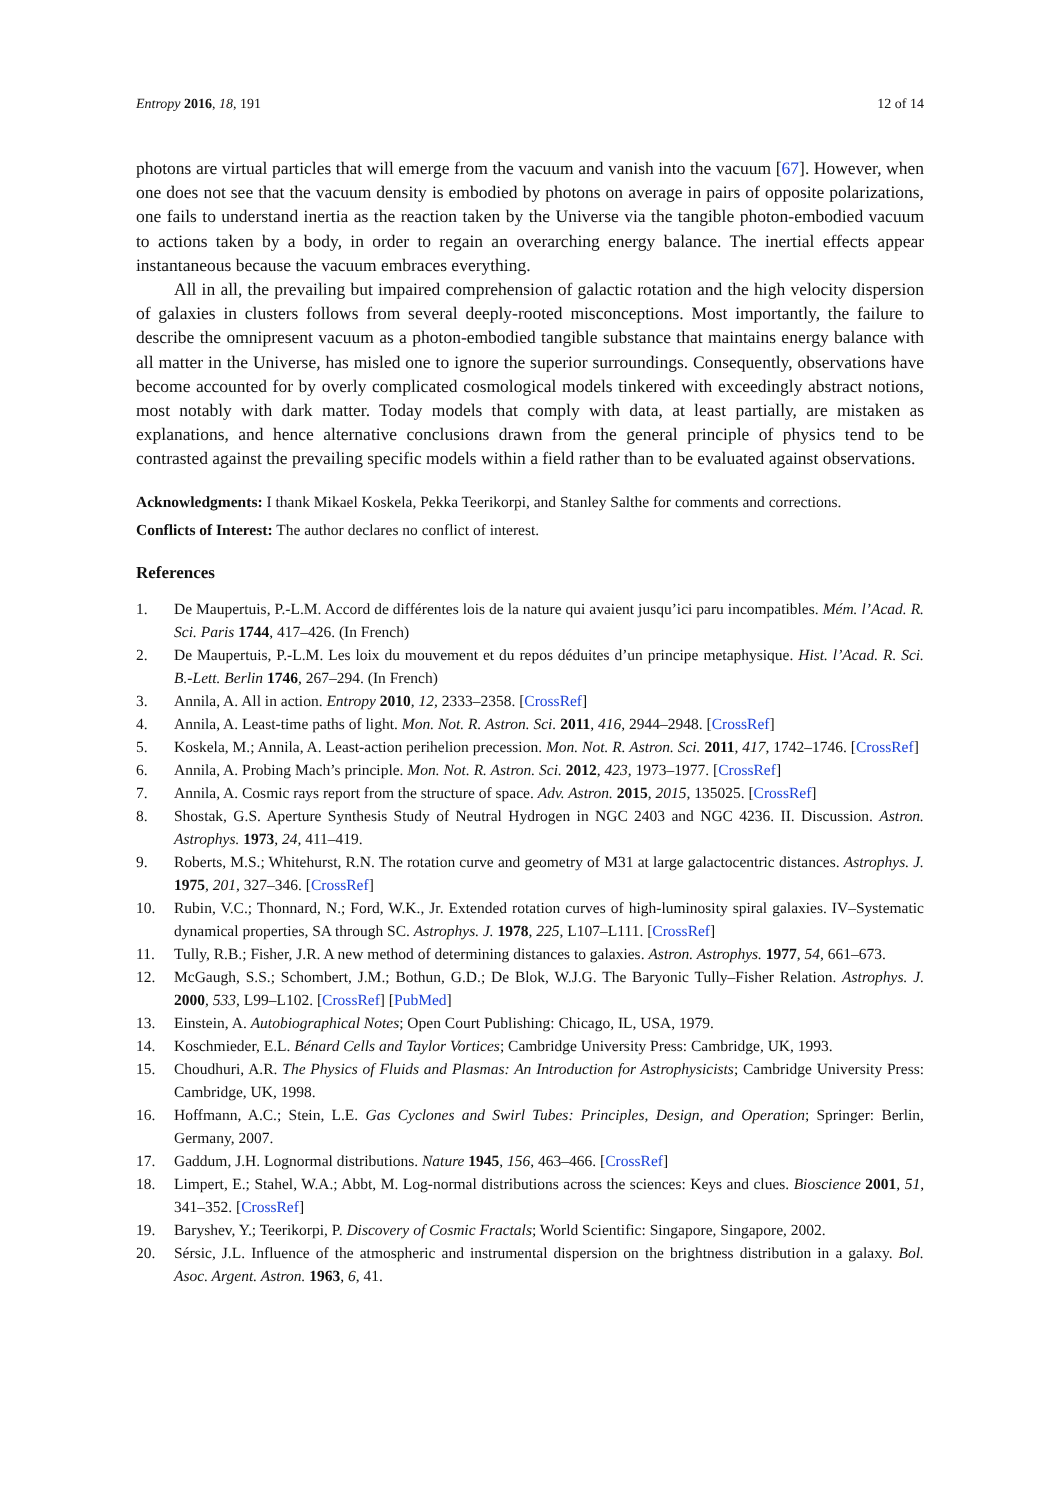Entropy 2016, 18, 191 12 of 14
photons are virtual particles that will emerge from the vacuum and vanish into the vacuum [67]. However, when one does not see that the vacuum density is embodied by photons on average in pairs of opposite polarizations, one fails to understand inertia as the reaction taken by the Universe via the tangible photon-embodied vacuum to actions taken by a body, in order to regain an overarching energy balance. The inertial effects appear instantaneous because the vacuum embraces everything.
All in all, the prevailing but impaired comprehension of galactic rotation and the high velocity dispersion of galaxies in clusters follows from several deeply-rooted misconceptions. Most importantly, the failure to describe the omnipresent vacuum as a photon-embodied tangible substance that maintains energy balance with all matter in the Universe, has misled one to ignore the superior surroundings. Consequently, observations have become accounted for by overly complicated cosmological models tinkered with exceedingly abstract notions, most notably with dark matter. Today models that comply with data, at least partially, are mistaken as explanations, and hence alternative conclusions drawn from the general principle of physics tend to be contrasted against the prevailing specific models within a field rather than to be evaluated against observations.
Acknowledgments: I thank Mikael Koskela, Pekka Teerikorpi, and Stanley Salthe for comments and corrections.
Conflicts of Interest: The author declares no conflict of interest.
References
1. De Maupertuis, P.-L.M. Accord de différentes lois de la nature qui avaient jusqu’ici paru incompatibles. Mém. l’Acad. R. Sci. Paris 1744, 417–426. (In French)
2. De Maupertuis, P.-L.M. Les loix du mouvement et du repos déduites d’un principe metaphysique. Hist. l’Acad. R. Sci. B.-Lett. Berlin 1746, 267–294. (In French)
3. Annila, A. All in action. Entropy 2010, 12, 2333–2358. [CrossRef]
4. Annila, A. Least-time paths of light. Mon. Not. R. Astron. Sci. 2011, 416, 2944–2948. [CrossRef]
5. Koskela, M.; Annila, A. Least-action perihelion precession. Mon. Not. R. Astron. Sci. 2011, 417, 1742–1746. [CrossRef]
6. Annila, A. Probing Mach’s principle. Mon. Not. R. Astron. Sci. 2012, 423, 1973–1977. [CrossRef]
7. Annila, A. Cosmic rays report from the structure of space. Adv. Astron. 2015, 2015, 135025. [CrossRef]
8. Shostak, G.S. Aperture Synthesis Study of Neutral Hydrogen in NGC 2403 and NGC 4236. II. Discussion. Astron. Astrophys. 1973, 24, 411–419.
9. Roberts, M.S.; Whitehurst, R.N. The rotation curve and geometry of M31 at large galactocentric distances. Astrophys. J. 1975, 201, 327–346. [CrossRef]
10. Rubin, V.C.; Thonnard, N.; Ford, W.K., Jr. Extended rotation curves of high-luminosity spiral galaxies. IV–Systematic dynamical properties, SA through SC. Astrophys. J. 1978, 225, L107–L111. [CrossRef]
11. Tully, R.B.; Fisher, J.R. A new method of determining distances to galaxies. Astron. Astrophys. 1977, 54, 661–673.
12. McGaugh, S.S.; Schombert, J.M.; Bothun, G.D.; De Blok, W.J.G. The Baryonic Tully–Fisher Relation. Astrophys. J. 2000, 533, L99–L102. [CrossRef] [PubMed]
13. Einstein, A. Autobiographical Notes; Open Court Publishing: Chicago, IL, USA, 1979.
14. Koschmieder, E.L. Bénard Cells and Taylor Vortices; Cambridge University Press: Cambridge, UK, 1993.
15. Choudhuri, A.R. The Physics of Fluids and Plasmas: An Introduction for Astrophysicists; Cambridge University Press: Cambridge, UK, 1998.
16. Hoffmann, A.C.; Stein, L.E. Gas Cyclones and Swirl Tubes: Principles, Design, and Operation; Springer: Berlin, Germany, 2007.
17. Gaddum, J.H. Lognormal distributions. Nature 1945, 156, 463–466. [CrossRef]
18. Limpert, E.; Stahel, W.A.; Abbt, M. Log-normal distributions across the sciences: Keys and clues. Bioscience 2001, 51, 341–352. [CrossRef]
19. Baryshev, Y.; Teerikorpi, P. Discovery of Cosmic Fractals; World Scientific: Singapore, Singapore, 2002.
20. Sérsic, J.L. Influence of the atmospheric and instrumental dispersion on the brightness distribution in a galaxy. Bol. Asoc. Argent. Astron. 1963, 6, 41.